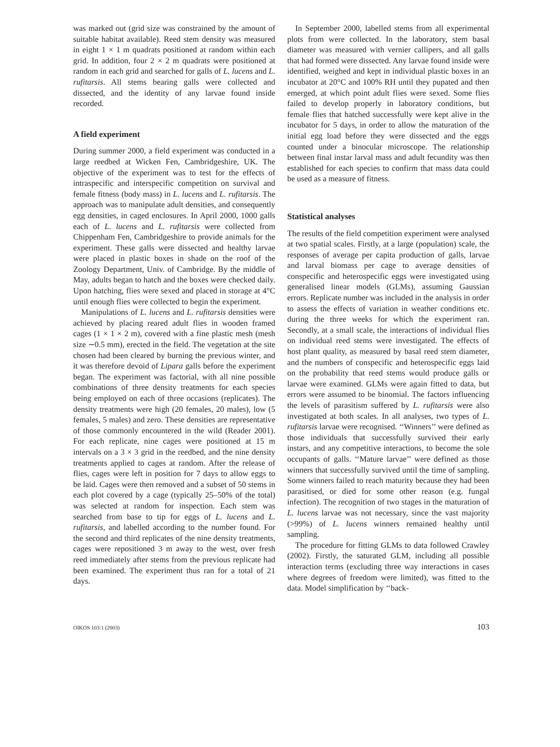was marked out (grid size was constrained by the amount of suitable habitat available). Reed stem density was measured in eight 1 × 1 m quadrats positioned at random within each grid. In addition, four 2 × 2 m quadrats were positioned at random in each grid and searched for galls of L. lucens and L. rufitarsis. All stems bearing galls were collected and dissected, and the identity of any larvae found inside recorded.
A field experiment
During summer 2000, a field experiment was conducted in a large reedbed at Wicken Fen, Cambridgeshire, UK. The objective of the experiment was to test for the effects of intraspecific and interspecific competition on survival and female fitness (body mass) in L. lucens and L. rufitarsis. The approach was to manipulate adult densities, and consequently egg densities, in caged enclosures. In April 2000, 1000 galls each of L. lucens and L. rufitarsis were collected from Chippenham Fen, Cambridgeshire to provide animals for the experiment. These galls were dissected and healthy larvae were placed in plastic boxes in shade on the roof of the Zoology Department, Univ. of Cambridge. By the middle of May, adults began to hatch and the boxes were checked daily. Upon hatching, flies were sexed and placed in storage at 4°C until enough flies were collected to begin the experiment.
Manipulations of L. lucens and L. rufitarsis densities were achieved by placing reared adult flies in wooden framed cages (1 × 1 × 2 m), covered with a fine plastic mesh (mesh size ∼0.5 mm), erected in the field. The vegetation at the site chosen had been cleared by burning the previous winter, and it was therefore devoid of Lipara galls before the experiment began. The experiment was factorial, with all nine possible combinations of three density treatments for each species being employed on each of three occasions (replicates). The density treatments were high (20 females, 20 males), low (5 females, 5 males) and zero. These densities are representative of those commonly encountered in the wild (Reader 2001). For each replicate, nine cages were positioned at 15 m intervals on a 3 × 3 grid in the reedbed, and the nine density treatments applied to cages at random. After the release of flies, cages were left in position for 7 days to allow eggs to be laid. Cages were then removed and a subset of 50 stems in each plot covered by a cage (typically 25–50% of the total) was selected at random for inspection. Each stem was searched from base to tip for eggs of L. lucens and L. rufitarsis, and labelled according to the number found. For the second and third replicates of the nine density treatments, cages were repositioned 3 m away to the west, over fresh reed immediately after stems from the previous replicate had been examined. The experiment thus ran for a total of 21 days.
In September 2000, labelled stems from all experimental plots from were collected. In the laboratory, stem basal diameter was measured with vernier callipers, and all galls that had formed were dissected. Any larvae found inside were identified, weighed and kept in individual plastic boxes in an incubator at 20°C and 100% RH until they pupated and then emerged, at which point adult flies were sexed. Some flies failed to develop properly in laboratory conditions, but female flies that hatched successfully were kept alive in the incubator for 5 days, in order to allow the maturation of the initial egg load before they were dissected and the eggs counted under a binocular microscope. The relationship between final instar larval mass and adult fecundity was then established for each species to confirm that mass data could be used as a measure of fitness.
Statistical analyses
The results of the field competition experiment were analysed at two spatial scales. Firstly, at a large (population) scale, the responses of average per capita production of galls, larvae and larval biomass per cage to average densities of conspecific and heterospecific eggs were investigated using generalised linear models (GLMs), assuming Gaussian errors. Replicate number was included in the analysis in order to assess the effects of variation in weather conditions etc. during the three weeks for which the experiment ran. Secondly, at a small scale, the interactions of individual flies on individual reed stems were investigated. The effects of host plant quality, as measured by basal reed stem diameter, and the numbers of conspecific and heterospecific eggs laid on the probability that reed stems would produce galls or larvae were examined. GLMs were again fitted to data, but errors were assumed to be binomial. The factors influencing the levels of parasitism suffered by L. rufitarsis were also investigated at both scales. In all analyses, two types of L. rufitarsis larvae were recognised. ‘‘Winners’’ were defined as those individuals that successfully survived their early instars, and any competitive interactions, to become the sole occupants of galls. ‘‘Mature larvae’’ were defined as those winners that successfully survived until the time of sampling. Some winners failed to reach maturity because they had been parasitised, or died for some other reason (e.g. fungal infection). The recognition of two stages in the maturation of L. lucens larvae was not necessary, since the vast majority (>99%) of L. lucens winners remained healthy until sampling.
The procedure for fitting GLMs to data followed Crawley (2002). Firstly, the saturated GLM, including all possible interaction terms (excluding three way interactions in cases where degrees of freedom were limited), was fitted to the data. Model simplification by ‘‘back-
OIKOS 103:1 (2003) 103